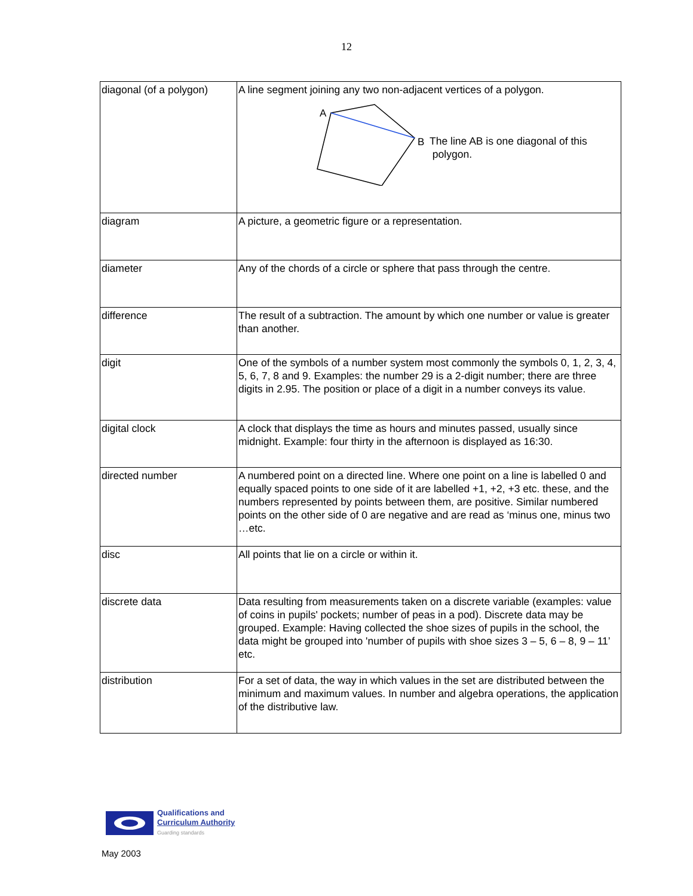12
| diagonal (of a polygon) | A line segment joining any two non-adjacent vertices of a polygon. A B The line AB is one diagonal of this polygon. |
| diagram | A picture, a geometric figure or a representation. |
| diameter | Any of the chords of a circle or sphere that pass through the centre. |
| difference | The result of a subtraction. The amount by which one number or value is greater than another. |
| digit | One of the symbols of a number system most commonly the symbols 0, 1, 2, 3, 4, 5, 6, 7, 8 and 9. Examples: the number 29 is a 2-digit number; there are three digits in 2.95. The position or place of a digit in a number conveys its value. |
| digital clock | A clock that displays the time as hours and minutes passed, usually since midnight. Example: four thirty in the afternoon is displayed as 16:30. |
| directed number | A numbered point on a directed line. Where one point on a line is labelled 0 and equally spaced points to one side of it are labelled +1, +2, +3 etc. these, and the numbers represented by points between them, are positive. Similar numbered points on the other side of 0 are negative and are read as ‘minus one, minus two …etc. |
| disc | All points that lie on a circle or within it. |
| discrete data | Data resulting from measurements taken on a discrete variable (examples: value of coins in pupils' pockets; number of peas in a pod). Discrete data may be grouped. Example: Having collected the shoe sizes of pupils in the school, the data might be grouped into 'number of pupils with shoe sizes 3 – 5, 6 – 8, 9 – 11’ etc. |
| distribution | For a set of data, the way in which values in the set are distributed between the minimum and maximum values. In number and algebra operations, the application of the distributive law. |
Qualifications and
Curriculum Authority
Guarding standards
May 2003